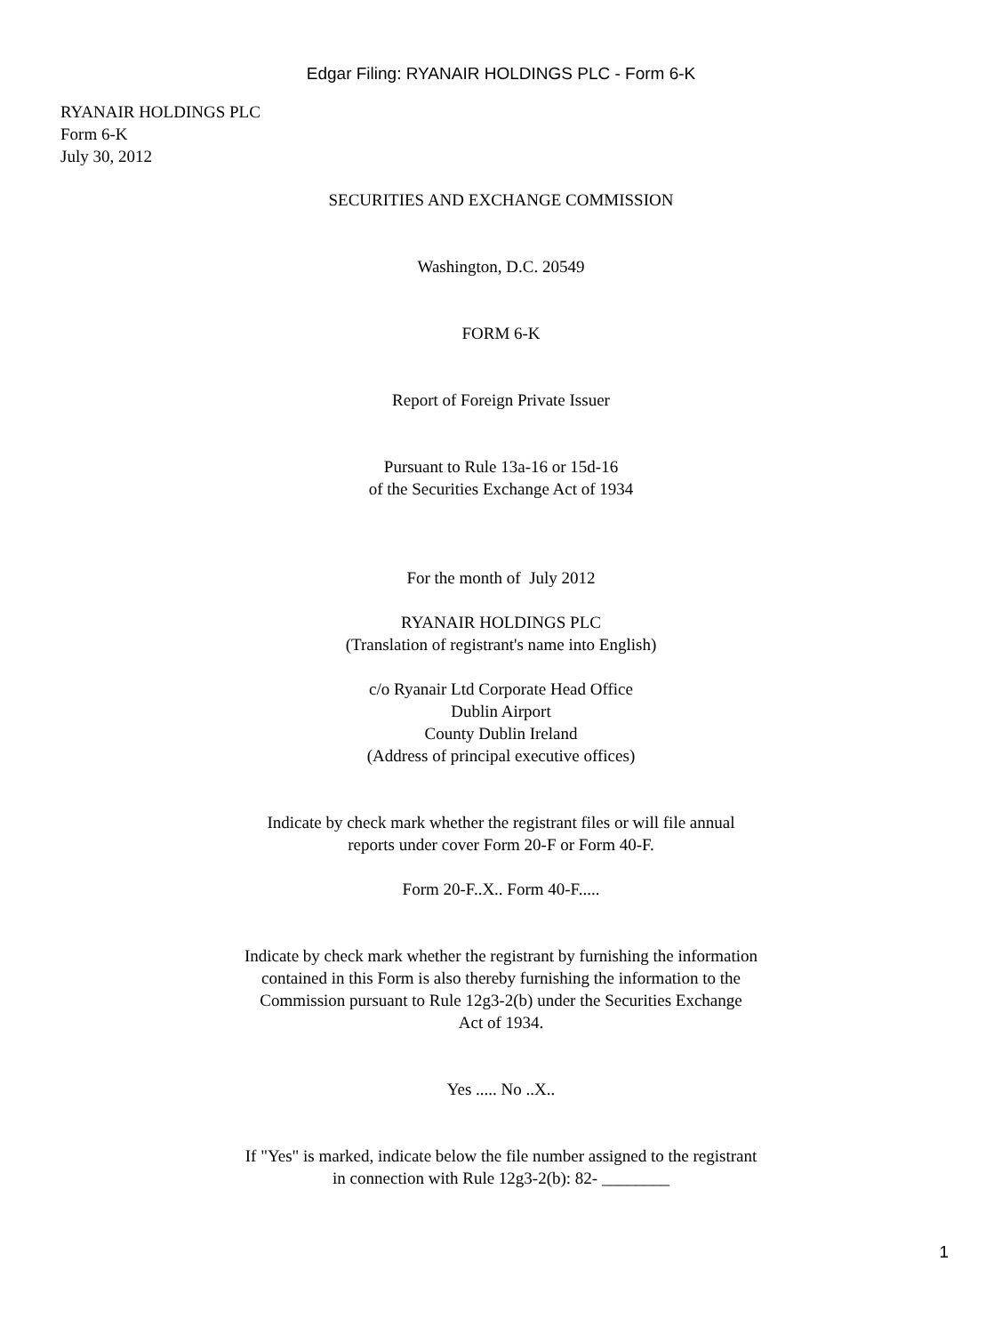Edgar Filing: RYANAIR HOLDINGS PLC - Form 6-K
RYANAIR HOLDINGS PLC
Form 6-K
July 30, 2012
SECURITIES AND EXCHANGE COMMISSION
Washington, D.C. 20549
FORM 6-K
Report of Foreign Private Issuer
Pursuant to Rule 13a-16 or 15d-16
of the Securities Exchange Act of 1934
For the month of July 2012
RYANAIR HOLDINGS PLC
(Translation of registrant's name into English)
c/o Ryanair Ltd Corporate Head Office
Dublin Airport
County Dublin Ireland
(Address of principal executive offices)
Indicate by check mark whether the registrant files or will file annual
reports under cover Form 20-F or Form 40-F.
Form 20-F..X.. Form 40-F.....
Indicate by check mark whether the registrant by furnishing the information
contained in this Form is also thereby furnishing the information to the
Commission pursuant to Rule 12g3-2(b) under the Securities Exchange
Act of 1934.
Yes ..... No ..X..
If "Yes" is marked, indicate below the file number assigned to the registrant
in connection with Rule 12g3-2(b): 82- ________
1